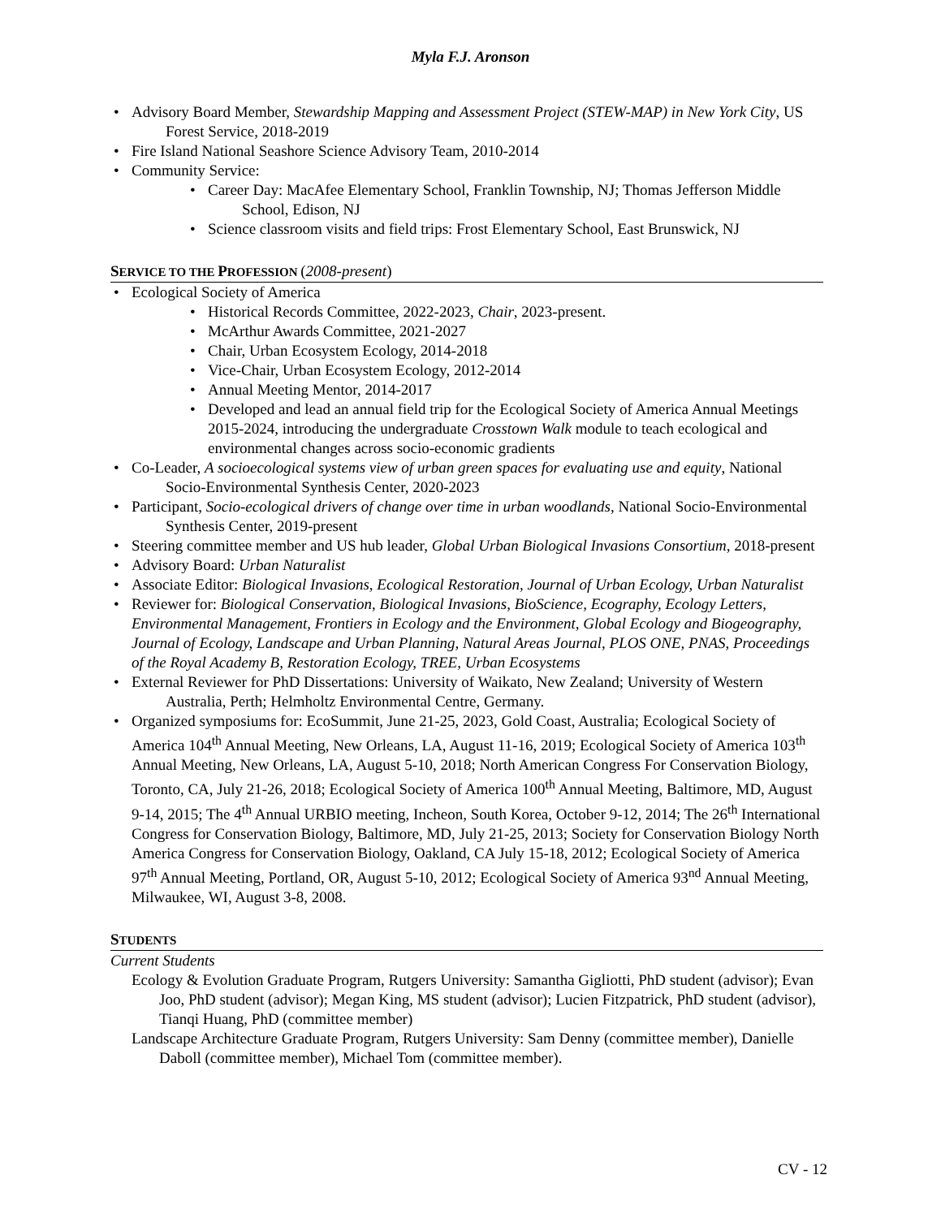Myla F.J. Aronson
Advisory Board Member, Stewardship Mapping and Assessment Project (STEW-MAP) in New York City, US Forest Service, 2018-2019
Fire Island National Seashore Science Advisory Team, 2010-2014
Community Service:
Career Day: MacAfee Elementary School, Franklin Township, NJ; Thomas Jefferson Middle School, Edison, NJ
Science classroom visits and field trips: Frost Elementary School, East Brunswick, NJ
SERVICE TO THE PROFESSION (2008-present)
Ecological Society of America
Historical Records Committee, 2022-2023, Chair, 2023-present.
McArthur Awards Committee, 2021-2027
Chair, Urban Ecosystem Ecology, 2014-2018
Vice-Chair, Urban Ecosystem Ecology, 2012-2014
Annual Meeting Mentor, 2014-2017
Developed and lead an annual field trip for the Ecological Society of America Annual Meetings 2015-2024, introducing the undergraduate Crosstown Walk module to teach ecological and environmental changes across socio-economic gradients
Co-Leader, A socioecological systems view of urban green spaces for evaluating use and equity, National Socio-Environmental Synthesis Center, 2020-2023
Participant, Socio-ecological drivers of change over time in urban woodlands, National Socio-Environmental Synthesis Center, 2019-present
Steering committee member and US hub leader, Global Urban Biological Invasions Consortium, 2018-present
Advisory Board: Urban Naturalist
Associate Editor: Biological Invasions, Ecological Restoration, Journal of Urban Ecology, Urban Naturalist
Reviewer for: Biological Conservation, Biological Invasions, BioScience, Ecography, Ecology Letters, Environmental Management, Frontiers in Ecology and the Environment, Global Ecology and Biogeography, Journal of Ecology, Landscape and Urban Planning, Natural Areas Journal, PLOS ONE, PNAS, Proceedings of the Royal Academy B, Restoration Ecology, TREE, Urban Ecosystems
External Reviewer for PhD Dissertations: University of Waikato, New Zealand; University of Western Australia, Perth; Helmholtz Environmental Centre, Germany.
Organized symposiums for: EcoSummit, June 21-25, 2023, Gold Coast, Australia; Ecological Society of America 104<sup>th</sup> Annual Meeting, New Orleans, LA, August 11-16, 2019; Ecological Society of America 103<sup>th</sup> Annual Meeting, New Orleans, LA, August 5-10, 2018; North American Congress For Conservation Biology, Toronto, CA, July 21-26, 2018; Ecological Society of America 100<sup>th</sup> Annual Meeting, Baltimore, MD, August 9-14, 2015; The 4<sup>th</sup> Annual URBIO meeting, Incheon, South Korea, October 9-12, 2014; The 26<sup>th</sup> International Congress for Conservation Biology, Baltimore, MD, July 21-25, 2013; Society for Conservation Biology North America Congress for Conservation Biology, Oakland, CA July 15-18, 2012; Ecological Society of America 97<sup>th</sup> Annual Meeting, Portland, OR, August 5-10, 2012; Ecological Society of America 93<sup>nd</sup> Annual Meeting, Milwaukee, WI, August 3-8, 2008.
STUDENTS
Current Students
Ecology & Evolution Graduate Program, Rutgers University: Samantha Gigliotti, PhD student (advisor); Evan Joo, PhD student (advisor); Megan King, MS student (advisor); Lucien Fitzpatrick, PhD student (advisor), Tianqi Huang, PhD (committee member)
Landscape Architecture Graduate Program, Rutgers University: Sam Denny (committee member), Danielle Daboll (committee member), Michael Tom (committee member).
CV - 12